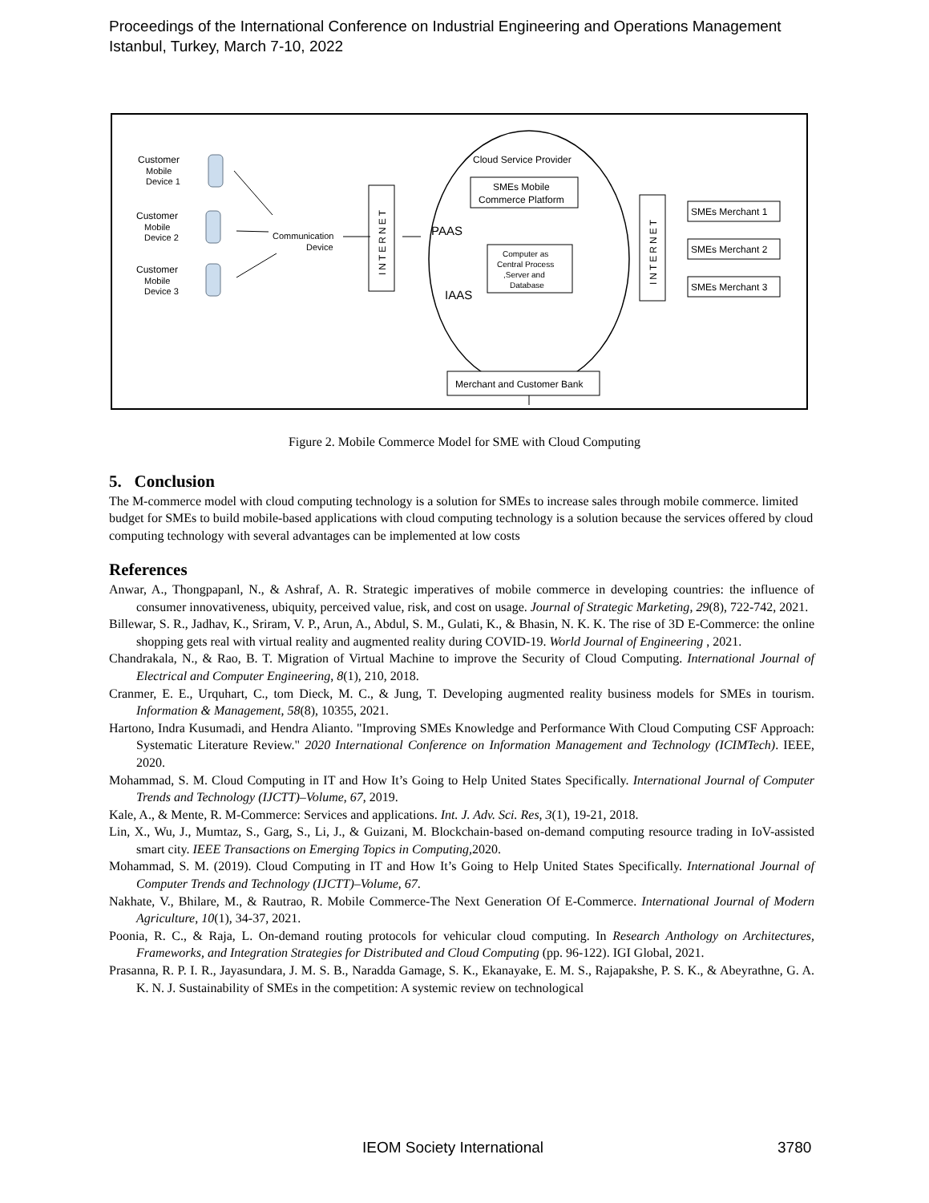Proceedings of the International Conference on Industrial Engineering and Operations Management
Istanbul, Turkey, March 7-10, 2022
Customer
Mobile
Device 1
Customer
Mobile
Device 2
Customer
Mobile
Device 3
Communication
Device
INTERNET
Cloud Service Provider
SMEs Mobile
Commerce Platform
PAAS
IAAS
Computer as
Central Process
,Server and
Database
Merchant and Customer Bank
INTERNET
SMEs Merchant 1
SMEs Merchant 2
SMEs Merchant 3
Figure 2. Mobile Commerce Model for SME with Cloud Computing
5. Conclusion
The M-commerce model with cloud computing technology is a solution for SMEs to increase sales through mobile commerce. limited budget for SMEs to build mobile-based applications with cloud computing technology is a solution because the services offered by cloud computing technology with several advantages can be implemented at low costs
References
Anwar, A., Thongpapanl, N., & Ashraf, A. R. Strategic imperatives of mobile commerce in developing countries: the influence of consumer innovativeness, ubiquity, perceived value, risk, and cost on usage. Journal of Strategic Marketing, 29(8), 722-742, 2021.
Billewar, S. R., Jadhav, K., Sriram, V. P., Arun, A., Abdul, S. M., Gulati, K., & Bhasin, N. K. K. The rise of 3D E-Commerce: the online shopping gets real with virtual reality and augmented reality during COVID-19. World Journal of Engineering , 2021.
Chandrakala, N., & Rao, B. T. Migration of Virtual Machine to improve the Security of Cloud Computing. International Journal of Electrical and Computer Engineering, 8(1), 210, 2018.
Cranmer, E. E., Urquhart, C., tom Dieck, M. C., & Jung, T. Developing augmented reality business models for SMEs in tourism. Information & Management, 58(8), 10355, 2021.
Hartono, Indra Kusumadi, and Hendra Alianto. "Improving SMEs Knowledge and Performance With Cloud Computing CSF Approach: Systematic Literature Review." 2020 International Conference on Information Management and Technology (ICIMTech). IEEE, 2020.
Mohammad, S. M. Cloud Computing in IT and How It’s Going to Help United States Specifically. International Journal of Computer Trends and Technology (IJCTT)–Volume, 67, 2019.
Kale, A., & Mente, R. M-Commerce: Services and applications. Int. J. Adv. Sci. Res, 3(1), 19-21, 2018.
Lin, X., Wu, J., Mumtaz, S., Garg, S., Li, J., & Guizani, M. Blockchain-based on-demand computing resource trading in IoV-assisted smart city. IEEE Transactions on Emerging Topics in Computing, 2020.
Mohammad, S. M. (2019). Cloud Computing in IT and How It’s Going to Help United States Specifically. International Journal of Computer Trends and Technology (IJCTT)–Volume, 67.
Nakhate, V., Bhilare, M., & Rautrao, R. Mobile Commerce-The Next Generation Of E-Commerce. International Journal of Modern Agriculture, 10(1), 34-37, 2021.
Poonia, R. C., & Raja, L. On-demand routing protocols for vehicular cloud computing. In Research Anthology on Architectures, Frameworks, and Integration Strategies for Distributed and Cloud Computing (pp. 96-122). IGI Global, 2021.
Prasanna, R. P. I. R., Jayasundara, J. M. S. B., Naradda Gamage, S. K., Ekanayake, E. M. S., Rajapakshe, P. S. K., & Abeyrathne, G. A. K. N. J. Sustainability of SMEs in the competition: A systemic review on technological
IEOM Society International 3780